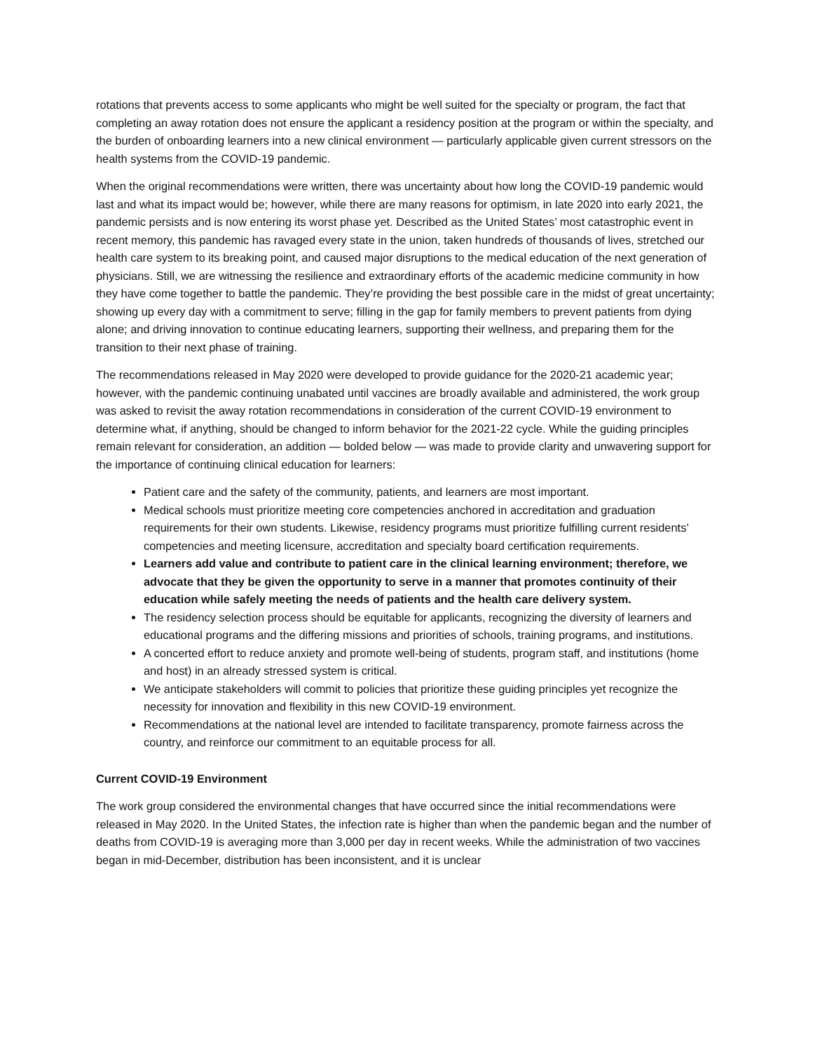rotations that prevents access to some applicants who might be well suited for the specialty or program, the fact that completing an away rotation does not ensure the applicant a residency position at the program or within the specialty, and the burden of onboarding learners into a new clinical environment — particularly applicable given current stressors on the health systems from the COVID-19 pandemic.
When the original recommendations were written, there was uncertainty about how long the COVID-19 pandemic would last and what its impact would be; however, while there are many reasons for optimism, in late 2020 into early 2021, the pandemic persists and is now entering its worst phase yet. Described as the United States’ most catastrophic event in recent memory, this pandemic has ravaged every state in the union, taken hundreds of thousands of lives, stretched our health care system to its breaking point, and caused major disruptions to the medical education of the next generation of physicians. Still, we are witnessing the resilience and extraordinary efforts of the academic medicine community in how they have come together to battle the pandemic. They’re providing the best possible care in the midst of great uncertainty; showing up every day with a commitment to serve; filling in the gap for family members to prevent patients from dying alone; and driving innovation to continue educating learners, supporting their wellness, and preparing them for the transition to their next phase of training.
The recommendations released in May 2020 were developed to provide guidance for the 2020-21 academic year; however, with the pandemic continuing unabated until vaccines are broadly available and administered, the work group was asked to revisit the away rotation recommendations in consideration of the current COVID-19 environment to determine what, if anything, should be changed to inform behavior for the 2021-22 cycle. While the guiding principles remain relevant for consideration, an addition — bolded below — was made to provide clarity and unwavering support for the importance of continuing clinical education for learners:
Patient care and the safety of the community, patients, and learners are most important.
Medical schools must prioritize meeting core competencies anchored in accreditation and graduation requirements for their own students. Likewise, residency programs must prioritize fulfilling current residents’ competencies and meeting licensure, accreditation and specialty board certification requirements.
Learners add value and contribute to patient care in the clinical learning environment; therefore, we advocate that they be given the opportunity to serve in a manner that promotes continuity of their education while safely meeting the needs of patients and the health care delivery system.
The residency selection process should be equitable for applicants, recognizing the diversity of learners and educational programs and the differing missions and priorities of schools, training programs, and institutions.
A concerted effort to reduce anxiety and promote well-being of students, program staff, and institutions (home and host) in an already stressed system is critical.
We anticipate stakeholders will commit to policies that prioritize these guiding principles yet recognize the necessity for innovation and flexibility in this new COVID-19 environment.
Recommendations at the national level are intended to facilitate transparency, promote fairness across the country, and reinforce our commitment to an equitable process for all.
Current COVID-19 Environment
The work group considered the environmental changes that have occurred since the initial recommendations were released in May 2020. In the United States, the infection rate is higher than when the pandemic began and the number of deaths from COVID-19 is averaging more than 3,000 per day in recent weeks. While the administration of two vaccines began in mid-December, distribution has been inconsistent, and it is unclear